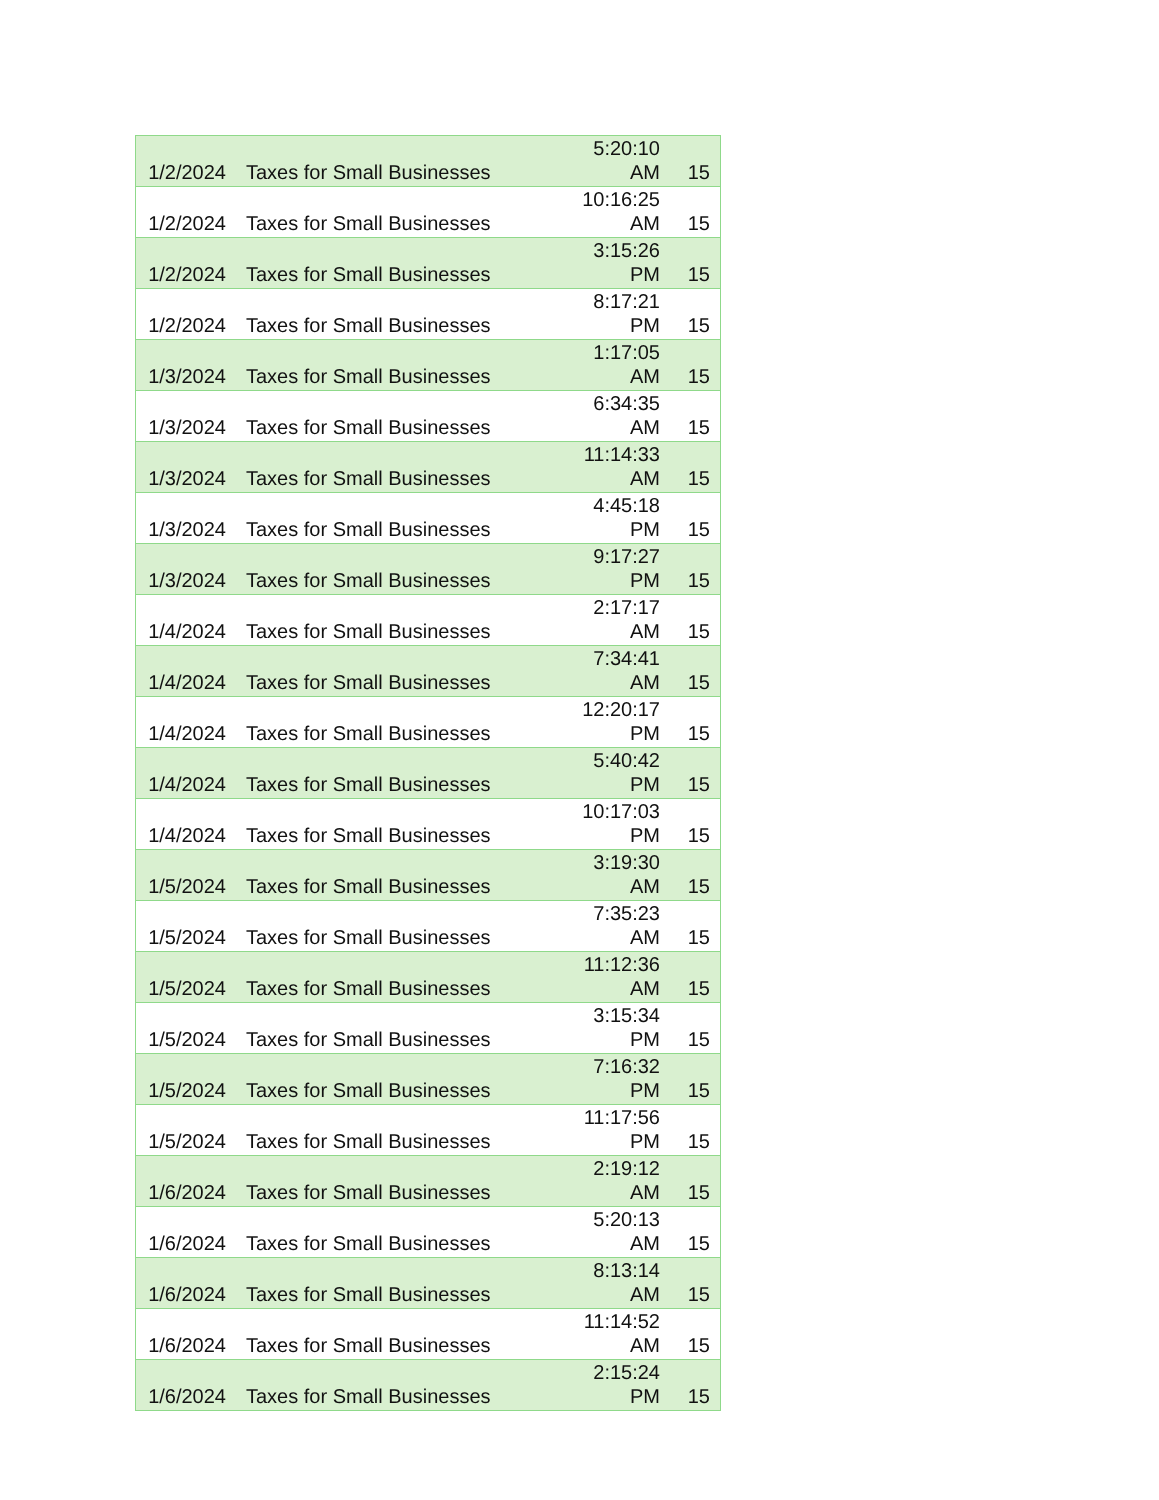| 1/2/2024 | Taxes for Small Businesses | 5:20:10 AM | 15 |
| 1/2/2024 | Taxes for Small Businesses | 10:16:25 AM | 15 |
| 1/2/2024 | Taxes for Small Businesses | 3:15:26 PM | 15 |
| 1/2/2024 | Taxes for Small Businesses | 8:17:21 PM | 15 |
| 1/3/2024 | Taxes for Small Businesses | 1:17:05 AM | 15 |
| 1/3/2024 | Taxes for Small Businesses | 6:34:35 AM | 15 |
| 1/3/2024 | Taxes for Small Businesses | 11:14:33 AM | 15 |
| 1/3/2024 | Taxes for Small Businesses | 4:45:18 PM | 15 |
| 1/3/2024 | Taxes for Small Businesses | 9:17:27 PM | 15 |
| 1/4/2024 | Taxes for Small Businesses | 2:17:17 AM | 15 |
| 1/4/2024 | Taxes for Small Businesses | 7:34:41 AM | 15 |
| 1/4/2024 | Taxes for Small Businesses | 12:20:17 PM | 15 |
| 1/4/2024 | Taxes for Small Businesses | 5:40:42 PM | 15 |
| 1/4/2024 | Taxes for Small Businesses | 10:17:03 PM | 15 |
| 1/5/2024 | Taxes for Small Businesses | 3:19:30 AM | 15 |
| 1/5/2024 | Taxes for Small Businesses | 7:35:23 AM | 15 |
| 1/5/2024 | Taxes for Small Businesses | 11:12:36 AM | 15 |
| 1/5/2024 | Taxes for Small Businesses | 3:15:34 PM | 15 |
| 1/5/2024 | Taxes for Small Businesses | 7:16:32 PM | 15 |
| 1/5/2024 | Taxes for Small Businesses | 11:17:56 PM | 15 |
| 1/6/2024 | Taxes for Small Businesses | 2:19:12 AM | 15 |
| 1/6/2024 | Taxes for Small Businesses | 5:20:13 AM | 15 |
| 1/6/2024 | Taxes for Small Businesses | 8:13:14 AM | 15 |
| 1/6/2024 | Taxes for Small Businesses | 11:14:52 AM | 15 |
| 1/6/2024 | Taxes for Small Businesses | 2:15:24 PM | 15 |